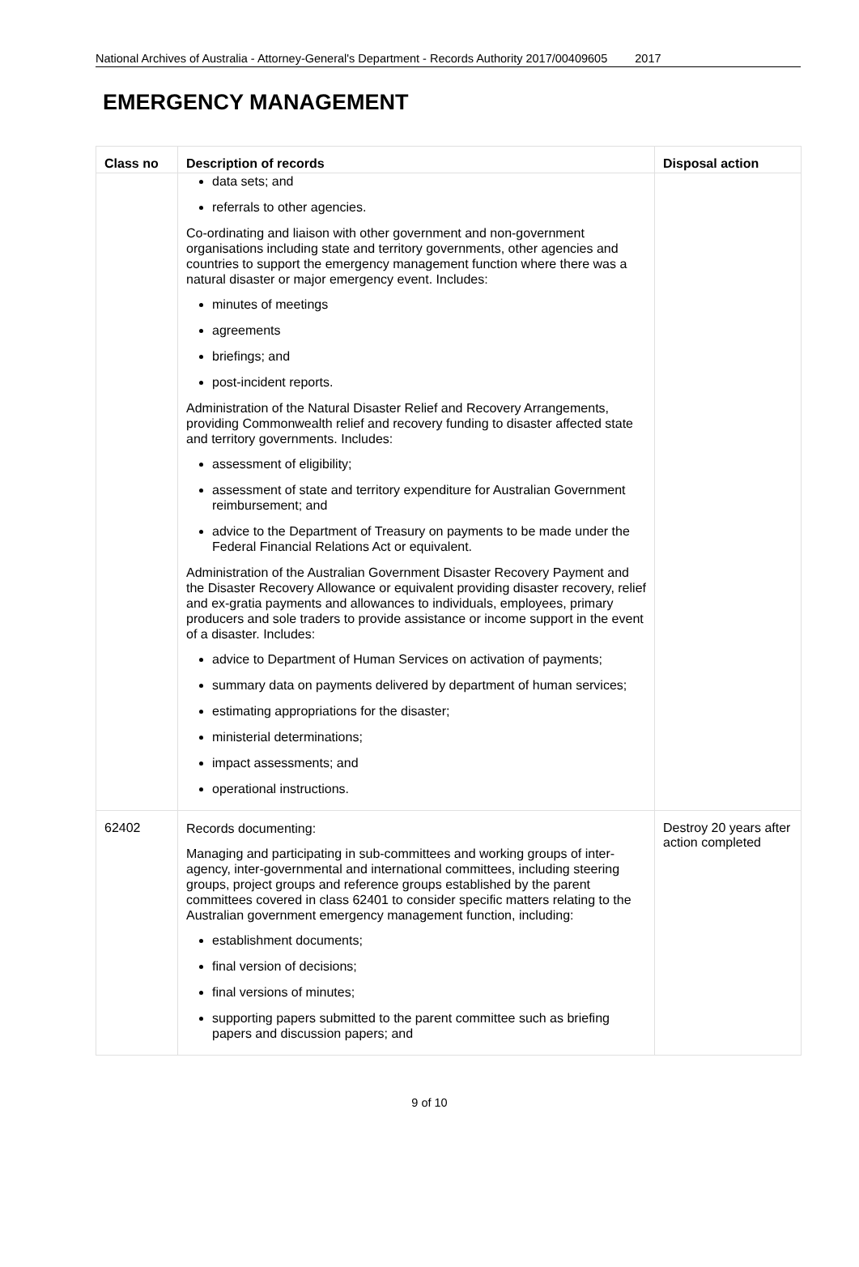National Archives of Australia - Attorney-General's Department - Records Authority 2017/00409605 2017
EMERGENCY MANAGEMENT
| Class no | Description of records | Disposal action |
| --- | --- | --- |
| | data sets; and referrals to other agencies. Co-ordinating and liaison with other government and non-government organisations including state and territory governments, other agencies and countries to support the emergency management function where there was a natural disaster or major emergency event. Includes: minutes of meetings agreements briefings; and post-incident reports. Administration of the Natural Disaster Relief and Recovery Arrangements, providing Commonwealth relief and recovery funding to disaster affected state and territory governments. Includes: assessment of eligibility; assessment of state and territory expenditure for Australian Government reimbursement; and advice to the Department of Treasury on payments to be made under the Federal Financial Relations Act or equivalent. Administration of the Australian Government Disaster Recovery Payment and the Disaster Recovery Allowance or equivalent providing disaster recovery, relief and ex-gratia payments and allowances to individuals, employees, primary producers and sole traders to provide assistance or income support in the event of a disaster. Includes: advice to Department of Human Services on activation of payments; summary data on payments delivered by department of human services; estimating appropriations for the disaster; ministerial determinations; impact assessments; and operational instructions. | |
| 62402 | Records documenting: Managing and participating in sub-committees and working groups of inter-agency, inter-governmental and international committees, including steering groups, project groups and reference groups established by the parent committees covered in class 62401 to consider specific matters relating to the Australian government emergency management function, including: establishment documents; final version of decisions; final versions of minutes; supporting papers submitted to the parent committee such as briefing papers and discussion papers; and | Destroy 20 years after action completed |
9 of 10